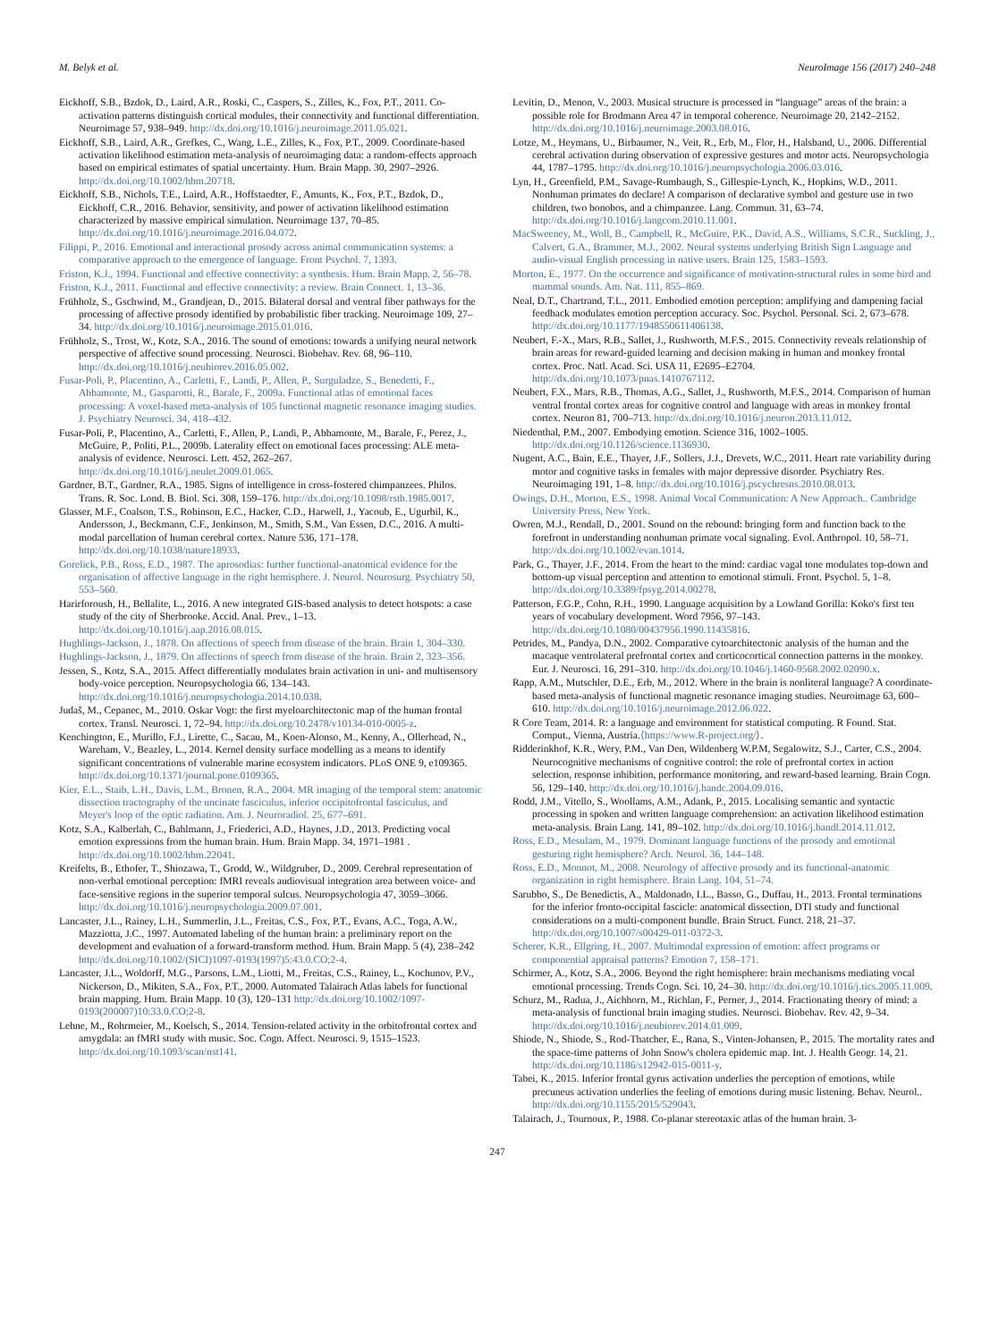M. Belyk et al. NeuroImage 156 (2017) 240–248
Eickhoff, S.B., Bzdok, D., Laird, A.R., Roski, C., Caspers, S., Zilles, K., Fox, P.T., 2011. Co-activation patterns distinguish cortical modules, their connectivity and functional differentiation. Neuroimage 57, 938–949. http://dx.doi.org/10.1016/j.neuroimage.2011.05.021.
Eickhoff, S.B., Laird, A.R., Grefkes, C., Wang, L.E., Zilles, K., Fox, P.T., 2009. Coordinate-based activation likelihood estimation meta-analysis of neuroimaging data: a random-effects approach based on empirical estimates of spatial uncertainty. Hum. Brain Mapp. 30, 2907–2926. http://dx.doi.org/10.1002/hbm.20718.
Eickhoff, S.B., Nichols, T.E., Laird, A.R., Hoffstaedter, F., Amunts, K., Fox, P.T., Bzdok, D., Eickhoff, C.R., 2016. Behavior, sensitivity, and power of activation likelihood estimation characterized by massive empirical simulation. Neuroimage 137, 70–85. http://dx.doi.org/10.1016/j.neuroimage.2016.04.072.
Filippi, P., 2016. Emotional and interactional prosody across animal communication systems: a comparative approach to the emergence of language. Front Psychol. 7, 1393.
Friston, K.J., 1994. Functional and effective connectivity: a synthesis. Hum. Brain Mapp. 2, 56–78.
Friston, K.J., 2011. Functional and effective connectivity: a review. Brain Connect. 1, 13–36.
Frühholz, S., Gschwind, M., Grandjean, D., 2015. Bilateral dorsal and ventral fiber pathways for the processing of affective prosody identified by probabilistic fiber tracking. Neuroimage 109, 27–34. http://dx.doi.org/10.1016/j.neuroimage.2015.01.016.
Frühholz, S., Trost, W., Kotz, S.A., 2016. The sound of emotions: towards a unifying neural network perspective of affective sound processing. Neurosci. Biobehav. Rev. 68, 96–110. http://dx.doi.org/10.1016/j.neubiorev.2016.05.002.
Fusar-Poli, P., Placentino, A., Carletti, F., Landi, P., Allen, P., Surguladze, S., Benedetti, F., Abbamonte, M., Gasparotti, R., Barale, F., 2009a. Functional atlas of emotional faces processing: A voxel-based meta-analysis of 105 functional magnetic resonance imaging studies. J. Psychiatry Neurosci. 34, 418–432.
Fusar-Poli, P., Placentino, A., Carletti, F., Allen, P., Landi, P., Abbamonte, M., Barale, F., Perez, J., McGuire, P., Politi, P.L., 2009b. Laterality effect on emotional faces processing: ALE meta-analysis of evidence. Neurosci. Lett. 452, 262–267. http://dx.doi.org/10.1016/j.neulet.2009.01.065.
Gardner, B.T., Gardner, R.A., 1985. Signs of intelligence in cross-fostered chimpanzees. Philos. Trans. R. Soc. Lond. B. Biol. Sci. 308, 159–176. http://dx.doi.org/10.1098/rstb.1985.0017.
Glasser, M.F., Coalson, T.S., Robinson, E.C., Hacker, C.D., Harwell, J., Yacoub, E., Ugurbil, K., Andersson, J., Beckmann, C.F., Jenkinson, M., Smith, S.M., Van Essen, D.C., 2016. A multi-modal parcellation of human cerebral cortex. Nature 536, 171–178. http://dx.doi.org/10.1038/nature18933.
Gorelick, P.B., Ross, E.D., 1987. The aprosodias: further functional-anatomical evidence for the organisation of affective language in the right hemisphere. J. Neurol. Neurosurg. Psychiatry 50, 553–560.
Harirforoush, H., Bellalite, L., 2016. A new integrated GIS-based analysis to detect hotspots: a case study of the city of Sherbrooke. Accid. Anal. Prev., 1–13. http://dx.doi.org/10.1016/j.aap.2016.08.015.
Hughlings-Jackson, J., 1878. On affections of speech from disease of the brain. Brain 1, 304–330.
Hughlings-Jackson, J., 1879. On affections of speech from disease of the brain. Brain 2, 323–356.
Jessen, S., Kotz, S.A., 2015. Affect differentially modulates brain activation in uni- and multisensory body-voice perception. Neuropsychologia 66, 134–143. http://dx.doi.org/10.1016/j.neuropsychologia.2014.10.038.
Judaš, M., Cepanec, M., 2010. Oskar Vogt: the first myeloarchitectonic map of the human frontal cortex. Transl. Neurosci. 1, 72–94. http://dx.doi.org/10.2478/v10134-010-0005-z.
Kenchington, E., Murillo, F.J., Lirette, C., Sacau, M., Koen-Alonso, M., Kenny, A., Ollerhead, N., Wareham, V., Beazley, L., 2014. Kernel density surface modelling as a means to identify significant concentrations of vulnerable marine ecosystem indicators. PLoS ONE 9, e109365. http://dx.doi.org/10.1371/journal.pone.0109365.
Kier, E.L., Staib, L.H., Davis, L.M., Bronen, R.A., 2004. MR imaging of the temporal stem: anatomic dissection tractography of the uncinate fasciculus, inferior occipitofrontal fasciculus, and Meyer's loop of the optic radiation. Am. J. Neuroradiol. 25, 677–691.
Kotz, S.A., Kalberlah, C., Bahlmann, J., Friederici, A.D., Haynes, J.D., 2013. Predicting vocal emotion expressions from the human brain. Hum. Brain Mapp. 34, 1971–1981 . http://dx.doi.org/10.1002/hbm.22041.
Kreifelts, B., Ethofer, T., Shiozawa, T., Grodd, W., Wildgruber, D., 2009. Cerebral representation of non-verbal emotional perception: fMRI reveals audiovisual integration area between voice- and face-sensitive regions in the superior temporal sulcus. Neuropsychologia 47, 3059–3066. http://dx.doi.org/10.1016/j.neuropsychologia.2009.07.001.
Lancaster, J.L., Rainey, L.H., Summerlin, J.L., Freitas, C.S., Fox, P.T., Evans, A.C., Toga, A.W., Mazziotta, J.C., 1997. Automated labeling of the human brain: a preliminary report on the development and evaluation of a forward-transform method. Hum. Brain Mapp. 5 (4), 238–242 http://dx.doi.org/10.1002/(SICI)1097-0193(1997)5:43.0.CO;2-4.
Lancaster, J.L., Woldorff, M.G., Parsons, L.M., Liotti, M., Freitas, C.S., Rainey, L., Kochunov, P.V., Nickerson, D., Mikiten, S.A., Fox, P.T., 2000. Automated Talairach Atlas labels for functional brain mapping. Hum. Brain Mapp. 10 (3), 120–131 http://dx.doi.org/10.1002/1097-0193(200007)10:33.0.CO;2-8.
Lehne, M., Rohrmeier, M., Koelsch, S., 2014. Tension-related activity in the orbitofrontal cortex and amygdala: an fMRI study with music. Soc. Cogn. Affect. Neurosci. 9, 1515–1523. http://dx.doi.org/10.1093/scan/nst141.
Levitin, D., Menon, V., 2003. Musical structure is processed in “language” areas of the brain: a possible role for Brodmann Area 47 in temporal coherence. Neuroimage 20, 2142–2152. http://dx.doi.org/10.1016/j.neuroimage.2003.08.016.
Lotze, M., Heymans, U., Birbaumer, N., Veit, R., Erb, M., Flor, H., Halsband, U., 2006. Differential cerebral activation during observation of expressive gestures and motor acts. Neuropsychologia 44, 1787–1795. http://dx.doi.org/10.1016/j.neuropsychologia.2006.03.016.
Lyn, H., Greenfield, P.M., Savage-Rumbaugh, S., Gillespie-Lynch, K., Hopkins, W.D., 2011. Nonhuman primates do declare! A comparison of declarative symbol and gesture use in two children, two bonobos, and a chimpanzee. Lang. Commun. 31, 63–74. http://dx.doi.org/10.1016/j.langcom.2010.11.001.
MacSweeney, M., Woll, B., Campbell, R., McGuire, P.K., David, A.S., Williams, S.C.R., Suckling, J., Calvert, G.A., Brammer, M.J., 2002. Neural systems underlying British Sign Language and audio-visual English processing in native users. Brain 125, 1583–1593.
Morton, E., 1977. On the occurrence and significance of motivation-structural rules in some bird and mammal sounds. Am. Nat. 111, 855–869.
Neal, D.T., Chartrand, T.L., 2011. Embodied emotion perception: amplifying and dampening facial feedback modulates emotion perception accuracy. Soc. Psychol. Personal. Sci. 2, 673–678. http://dx.doi.org/10.1177/1948550611406138.
Neubert, F.-X., Mars, R.B., Sallet, J., Rushworth, M.F.S., 2015. Connectivity reveals relationship of brain areas for reward-guided learning and decision making in human and monkey frontal cortex. Proc. Natl. Acad. Sci. USA 11, E2695–E2704. http://dx.doi.org/10.1073/pnas.1410767112.
Neubert, F.X., Mars, R.B., Thomas, A.G., Sallet, J., Rushworth, M.F.S., 2014. Comparison of human ventral frontal cortex areas for cognitive control and language with areas in monkey frontal cortex. Neuron 81, 700–713. http://dx.doi.org/10.1016/j.neuron.2013.11.012.
Niedenthal, P.M., 2007. Embodying emotion. Science 316, 1002–1005. http://dx.doi.org/10.1126/science.1136930.
Nugent, A.C., Bain, E.E., Thayer, J.F., Sollers, J.J., Drevets, W.C., 2011. Heart rate variability during motor and cognitive tasks in females with major depressive disorder. Psychiatry Res. Neuroimaging 191, 1–8. http://dx.doi.org/10.1016/j.pscychresns.2010.08.013.
Owings, D.H., Morton, E.S., 1998. Animal Vocal Communication: A New Approach.. Cambridge University Press, New York.
Owren, M.J., Rendall, D., 2001. Sound on the rebound: bringing form and function back to the forefront in understanding nonhuman primate vocal signaling. Evol. Anthropol. 10, 58–71. http://dx.doi.org/10.1002/evan.1014.
Park, G., Thayer, J.F., 2014. From the heart to the mind: cardiac vagal tone modulates top-down and bottom-up visual perception and attention to emotional stimuli. Front. Psychol. 5, 1–8. http://dx.doi.org/10.3389/fpsyg.2014.00278.
Patterson, F.G.P., Cohn, R.H., 1990. Language acquisition by a Lowland Gorilla: Koko's first ten years of vocabulary development. Word 7956, 97–143. http://dx.doi.org/10.1080/00437956.1990.11435816.
Petrides, M., Pandya, D.N., 2002. Comparative cytoarchitectonic analysis of the human and the macaque ventrolateral prefrontal cortex and corticocortical connection patterns in the monkey. Eur. J. Neurosci. 16, 291–310. http://dx.doi.org/10.1046/j.1460-9568.2002.02090.x.
Rapp, A.M., Mutschler, D.E., Erb, M., 2012. Where in the brain is nonliteral language? A coordinate-based meta-analysis of functional magnetic resonance imaging studies. Neuroimage 63, 600–610. http://dx.doi.org/10.1016/j.neuroimage.2012.06.022.
R Core Team, 2014. R: a language and environment for statistical computing. R Found. Stat. Comput., Vienna, Austria.⟨https://www.R-project.org/⟩.
Ridderinkhof, K.R., Wery, P.M., Van Den, Wildenberg W.P.M, Segalowitz, S.J., Carter, C.S., 2004. Neurocognitive mechanisms of cognitive control: the role of prefrontal cortex in action selection, response inhibition, performance monitoring, and reward-based learning. Brain Cogn. 56, 129–140. http://dx.doi.org/10.1016/j.bandc.2004.09.016.
Rodd, J.M., Vitello, S., Woollams, A.M., Adank, P., 2015. Localising semantic and syntactic processing in spoken and written language comprehension: an activation likelihood estimation meta-analysis. Brain Lang. 141, 89–102. http://dx.doi.org/10.1016/j.bandl.2014.11.012.
Ross, E.D., Mesulam, M., 1979. Dominant language functions of the prosody and emotional gesturing right hemisphere? Arch. Neurol. 36, 144–148.
Ross, E.D., Monnot, M., 2008. Neurology of affective prosody and its functional-anatomic organization in right hemisphere. Brain Lang. 104, 51–74.
Sarubbo, S., De Benedictis, A., Maldonado, I.L., Basso, G., Duffau, H., 2013. Frontal terminations for the inferior fronto-occipital fascicle: anatomical dissection, DTI study and functional considerations on a multi-component bundle. Brain Struct. Funct. 218, 21–37. http://dx.doi.org/10.1007/s00429-011-0372-3.
Scherer, K.R., Ellgring, H., 2007. Multimodal expression of emotion: affect programs or componential appraisal patterns? Emotion 7, 158–171.
Schirmer, A., Kotz, S.A., 2006. Beyond the right hemisphere: brain mechanisms mediating vocal emotional processing. Trends Cogn. Sci. 10, 24–30. http://dx.doi.org/10.1016/j.tics.2005.11.009.
Schurz, M., Radua, J., Aichhorn, M., Richlan, F., Perner, J., 2014. Fractionating theory of mind: a meta-analysis of functional brain imaging studies. Neurosci. Biobehav. Rev. 42, 9–34. http://dx.doi.org/10.1016/j.neubiorev.2014.01.009.
Shiode, N., Shiode, S., Rod-Thatcher, E., Rana, S., Vinten-Johansen, P., 2015. The mortality rates and the space-time patterns of John Snow's cholera epidemic map. Int. J. Health Geogr. 14, 21. http://dx.doi.org/10.1186/s12942-015-0011-y.
Tabei, K., 2015. Inferior frontal gyrus activation underlies the perception of emotions, while precuneus activation underlies the feeling of emotions during music listening. Behav. Neurol.. http://dx.doi.org/10.1155/2015/529043.
Talairach, J., Tournoux, P., 1988. Co-planar stereotaxic atlas of the human brain. 3-
247